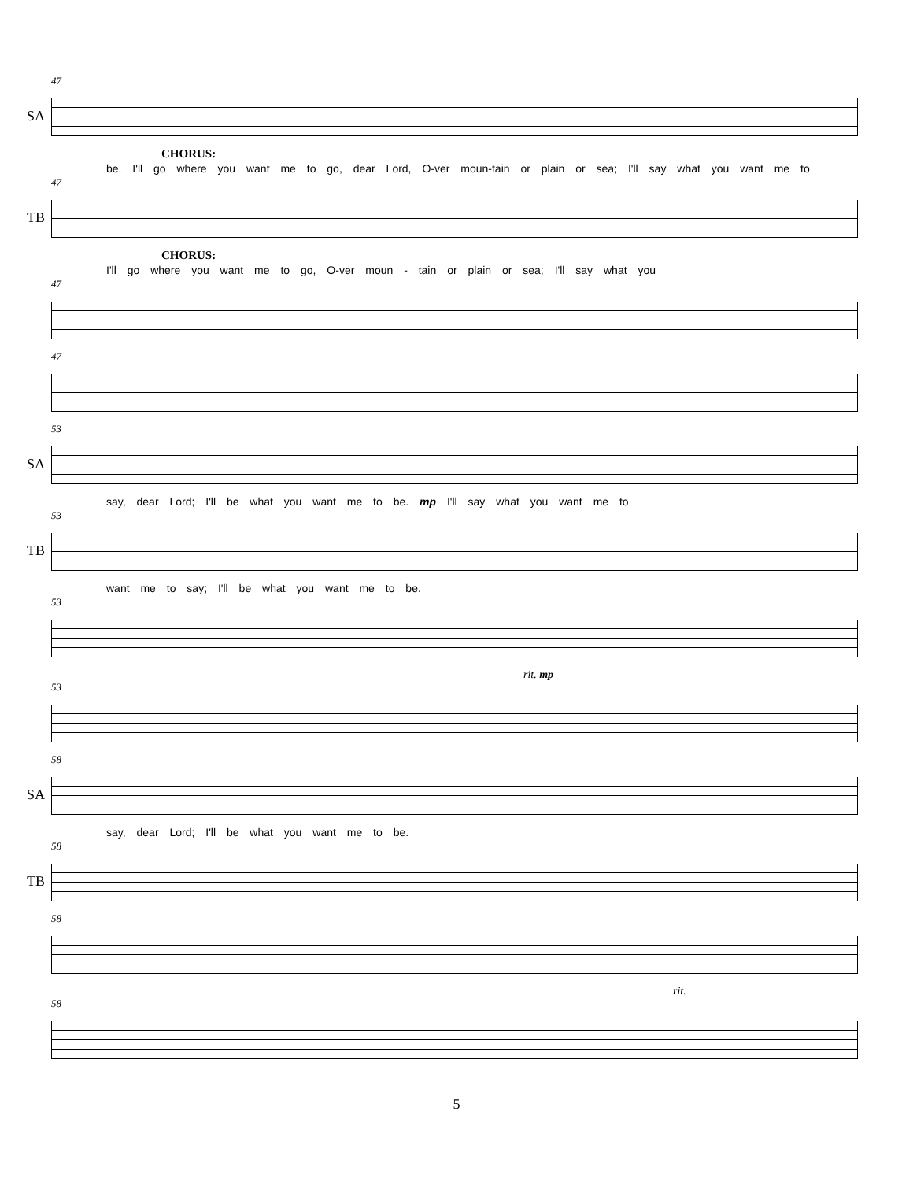47
SA
CHORUS:
be. I'll go where you want me to go, dear Lord, O-ver moun-tain or plain or sea; I'll say what you want me to
47
TB
CHORUS:
I'll go where you want me to go, O-ver moun - tain or plain or sea; I'll say what you
47
47
53
SA
say, dear Lord; I'll be what you want me to be. mp I'll say what you want me to
53
TB
want me to say; I'll be what you want me to be.
53
rit. mp
53
58
SA
say, dear Lord; I'll be what you want me to be.
58
TB
58
rit.
58
5